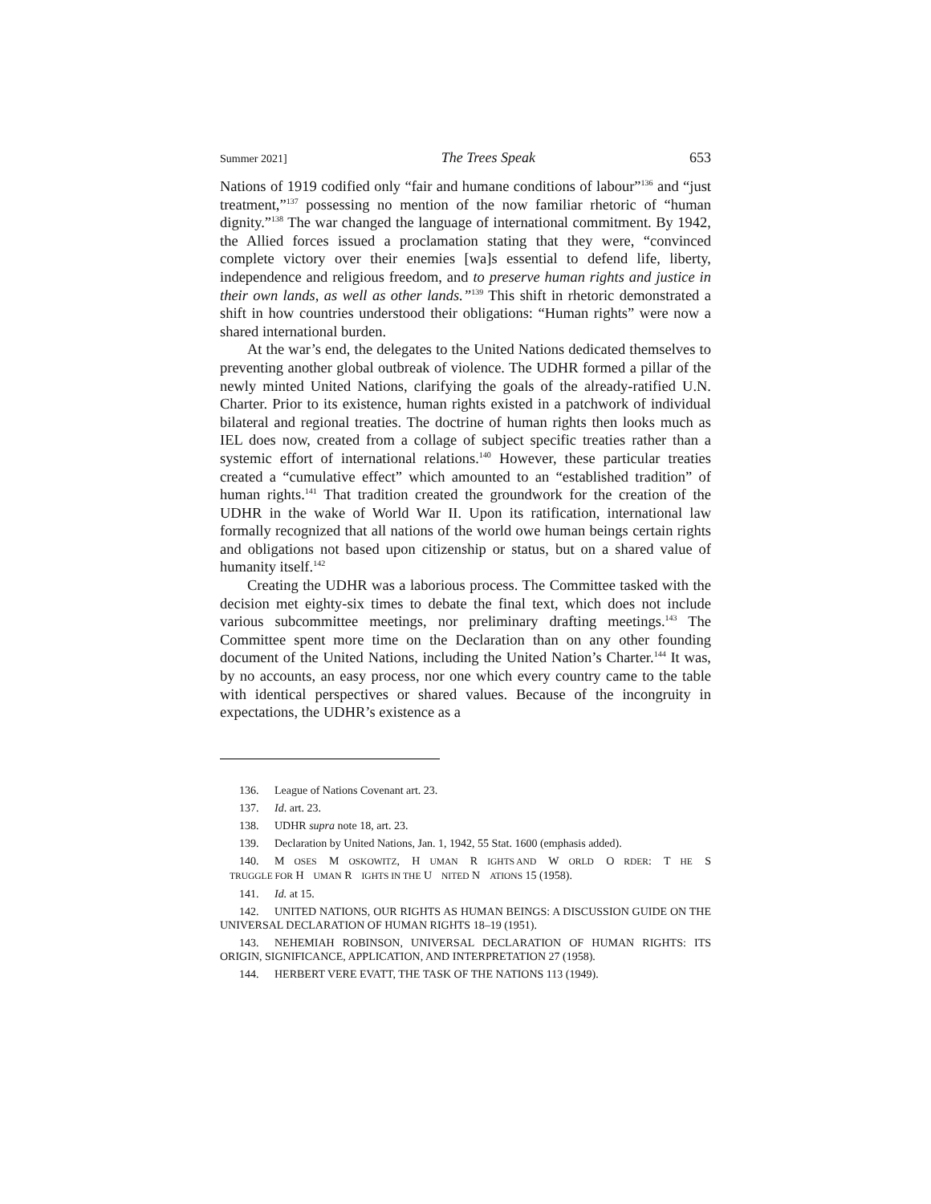Summer 2021] The Trees Speak 653
Nations of 1919 codified only “fair and humane conditions of labour”<sup>136</sup> and “just treatment,”<sup>137</sup> possessing no mention of the now familiar rhetoric of “human dignity.”<sup>138</sup> The war changed the language of international commitment. By 1942, the Allied forces issued a proclamation stating that they were, “convinced complete victory over their enemies [wa]s essential to defend life, liberty, independence and religious freedom, and to preserve human rights and justice in their own lands, as well as other lands.”<sup>139</sup> This shift in rhetoric demonstrated a shift in how countries understood their obligations: “Human rights” were now a shared international burden.
At the war’s end, the delegates to the United Nations dedicated themselves to preventing another global outbreak of violence. The UDHR formed a pillar of the newly minted United Nations, clarifying the goals of the already-ratified U.N. Charter. Prior to its existence, human rights existed in a patchwork of individual bilateral and regional treaties. The doctrine of human rights then looks much as IEL does now, created from a collage of subject specific treaties rather than a systemic effort of international relations.<sup>140</sup> However, these particular treaties created a “cumulative effect” which amounted to an “established tradition” of human rights.<sup>141</sup> That tradition created the groundwork for the creation of the UDHR in the wake of World War II. Upon its ratification, international law formally recognized that all nations of the world owe human beings certain rights and obligations not based upon citizenship or status, but on a shared value of humanity itself.<sup>142</sup>
Creating the UDHR was a laborious process. The Committee tasked with the decision met eighty-six times to debate the final text, which does not include various subcommittee meetings, nor preliminary drafting meetings.<sup>143</sup> The Committee spent more time on the Declaration than on any other founding document of the United Nations, including the United Nation’s Charter.<sup>144</sup> It was, by no accounts, an easy process, nor one which every country came to the table with identical perspectives or shared values. Because of the incongruity in expectations, the UDHR’s existence as a
136. League of Nations Covenant art. 23.
137. Id. art. 23.
138. UDHR supra note 18, art. 23.
139. Declaration by United Nations, Jan. 1, 1942, 55 Stat. 1600 (emphasis added).
140. MOSES MOSKOWITZ, HUMAN RIGHTS AND WORLD ORDER: THE STRUGGLE FOR HUMAN RIGHTS IN THE UNITED NATIONS 15 (1958).
141. Id. at 15.
142. UNITED NATIONS, OUR RIGHTS AS HUMAN BEINGS: A DISCUSSION GUIDE ON THE UNIVERSAL DECLARATION OF HUMAN RIGHTS 18–19 (1951).
143. NEHEMIAH ROBINSON, UNIVERSAL DECLARATION OF HUMAN RIGHTS: ITS ORIGIN, SIGNIFICANCE, APPLICATION, AND INTERPRETATION 27 (1958).
144. HERBERT VERE EVATT, THE TASK OF THE NATIONS 113 (1949).